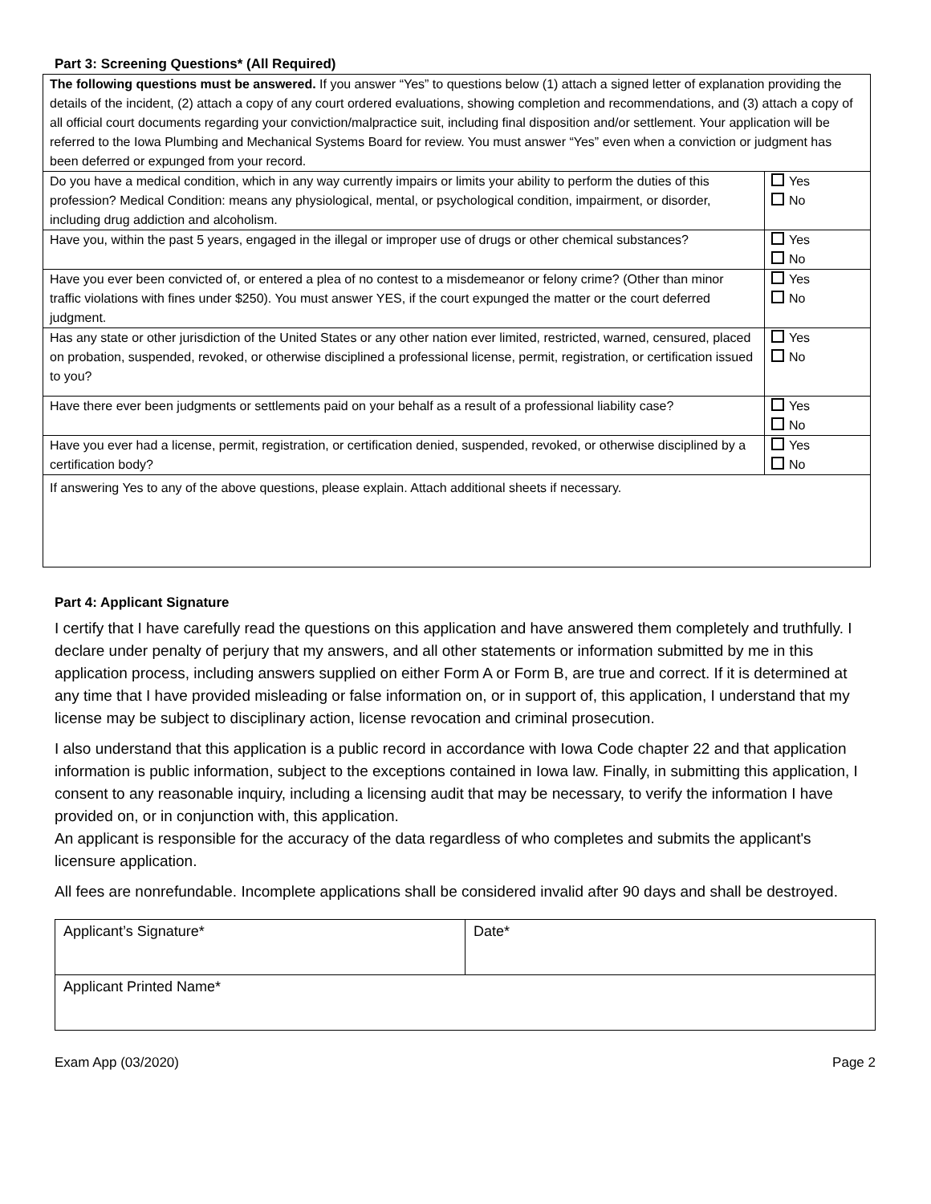Part 3: Screening Questions* (All Required)
| The following questions must be answered. If you answer “Yes” to questions below (1) attach a signed letter of explanation providing the details of the incident, (2) attach a copy of any court ordered evaluations, showing completion and recommendations, and (3) attach a copy of all official court documents regarding your conviction/malpractice suit, including final disposition and/or settlement. Your application will be referred to the Iowa Plumbing and Mechanical Systems Board for review. You must answer “Yes” even when a conviction or judgment has been deferred or expunged from your record. | |
| Do you have a medical condition, which in any way currently impairs or limits your ability to perform the duties of this profession? Medical Condition: means any physiological, mental, or psychological condition, impairment, or disorder, including drug addiction and alcoholism. | Yes No |
| Have you, within the past 5 years, engaged in the illegal or improper use of drugs or other chemical substances? | Yes No |
| Have you ever been convicted of, or entered a plea of no contest to a misdemeanor or felony crime? (Other than minor traffic violations with fines under $250). You must answer YES, if the court expunged the matter or the court deferred judgment. | Yes No |
| Has any state or other jurisdiction of the United States or any other nation ever limited, restricted, warned, censured, placed on probation, suspended, revoked, or otherwise disciplined a professional license, permit, registration, or certification issued to you? | Yes No |
| Have there ever been judgments or settlements paid on your behalf as a result of a professional liability case? | Yes No |
| Have you ever had a license, permit, registration, or certification denied, suspended, revoked, or otherwise disciplined by a certification body? | Yes No |
| If answering Yes to any of the above questions, please explain. Attach additional sheets if necessary. | |
Part 4: Applicant Signature
I certify that I have carefully read the questions on this application and have answered them completely and truthfully. I declare under penalty of perjury that my answers, and all other statements or information submitted by me in this application process, including answers supplied on either Form A or Form B, are true and correct. If it is determined at any time that I have provided misleading or false information on, or in support of, this application, I understand that my license may be subject to disciplinary action, license revocation and criminal prosecution.
I also understand that this application is a public record in accordance with Iowa Code chapter 22 and that application information is public information, subject to the exceptions contained in Iowa law. Finally, in submitting this application, I consent to any reasonable inquiry, including a licensing audit that may be necessary, to verify the information I have provided on, or in conjunction with, this application.
An applicant is responsible for the accuracy of the data regardless of who completes and submits the applicant's licensure application.
All fees are nonrefundable. Incomplete applications shall be considered invalid after 90 days and shall be destroyed.
| Applicant’s Signature* | Date* |
| Applicant Printed Name* | |
Exam App (03/2020) Page 2